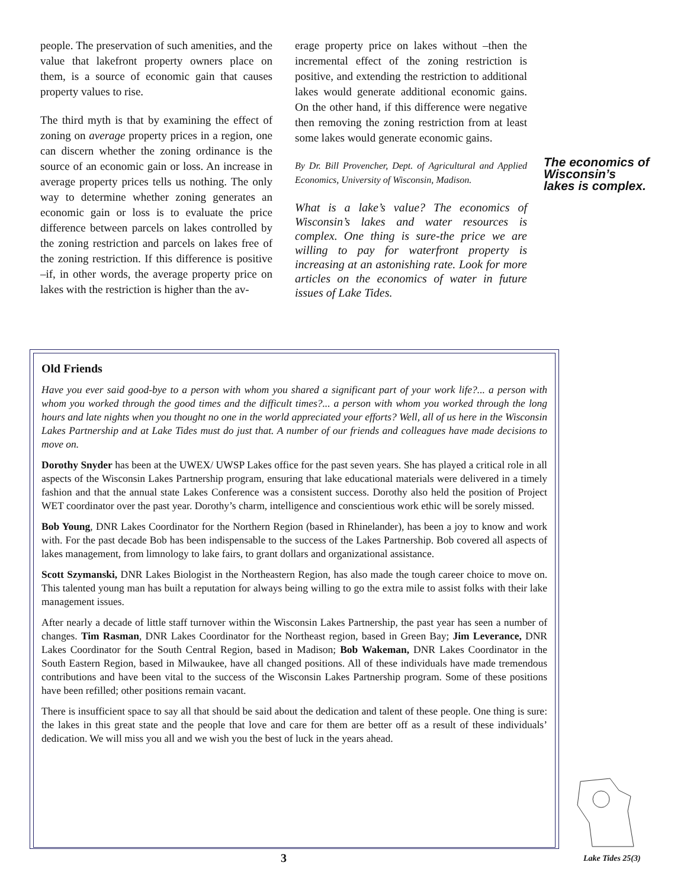people. The preservation of such amenities, and the value that lakefront property owners place on them, is a source of economic gain that causes property values to rise.
The third myth is that by examining the effect of zoning on average property prices in a region, one can discern whether the zoning ordinance is the source of an economic gain or loss. An increase in average property prices tells us nothing. The only way to determine whether zoning generates an economic gain or loss is to evaluate the price difference between parcels on lakes controlled by the zoning restriction and parcels on lakes free of the zoning restriction. If this difference is positive –if, in other words, the average property price on lakes with the restriction is higher than the av-
erage property price on lakes without –then the incremental effect of the zoning restriction is positive, and extending the restriction to additional lakes would generate additional economic gains. On the other hand, if this difference were negative then removing the zoning restriction from at least some lakes would generate economic gains.
By Dr. Bill Provencher, Dept. of Agricultural and Applied Economics, University of Wisconsin, Madison.
What is a lake’s value? The economics of Wisconsin’s lakes and water resources is complex. One thing is sure-the price we are willing to pay for waterfront property is increasing at an astonishing rate. Look for more articles on the economics of water in future issues of Lake Tides.
The economics of Wisconsin’s lakes is complex.
Old Friends
Have you ever said good-bye to a person with whom you shared a significant part of your work life?... a person with whom you worked through the good times and the difficult times?... a person with whom you worked through the long hours and late nights when you thought no one in the world appreciated your efforts? Well, all of us here in the Wisconsin Lakes Partnership and at Lake Tides must do just that. A number of our friends and colleagues have made decisions to move on.
Dorothy Snyder has been at the UWEX/ UWSP Lakes office for the past seven years. She has played a critical role in all aspects of the Wisconsin Lakes Partnership program, ensuring that lake educational materials were delivered in a timely fashion and that the annual state Lakes Conference was a consistent success. Dorothy also held the position of Project WET coordinator over the past year. Dorothy’s charm, intelligence and conscientious work ethic will be sorely missed.
Bob Young, DNR Lakes Coordinator for the Northern Region (based in Rhinelander), has been a joy to know and work with. For the past decade Bob has been indispensable to the success of the Lakes Partnership. Bob covered all aspects of lakes management, from limnology to lake fairs, to grant dollars and organizational assistance.
Scott Szymanski, DNR Lakes Biologist in the Northeastern Region, has also made the tough career choice to move on. This talented young man has built a reputation for always being willing to go the extra mile to assist folks with their lake management issues.
After nearly a decade of little staff turnover within the Wisconsin Lakes Partnership, the past year has seen a number of changes. Tim Rasman, DNR Lakes Coordinator for the Northeast region, based in Green Bay; Jim Leverance, DNR Lakes Coordinator for the South Central Region, based in Madison; Bob Wakeman, DNR Lakes Coordinator in the South Eastern Region, based in Milwaukee, have all changed positions. All of these individuals have made tremendous contributions and have been vital to the success of the Wisconsin Lakes Partnership program. Some of these positions have been refilled; other positions remain vacant.
There is insufficient space to say all that should be said about the dedication and talent of these people. One thing is sure: the lakes in this great state and the people that love and care for them are better off as a result of these individuals’ dedication. We will miss you all and we wish you the best of luck in the years ahead.
3 Lake Tides 25(3)